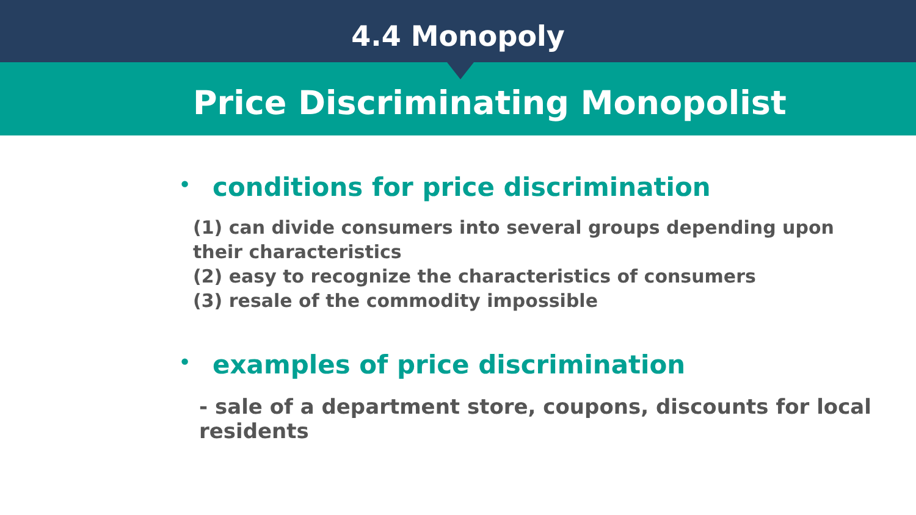4.4 Monopoly
Price Discriminating Monopolist
•
conditions for price discrimination
(1) can divide consumers into several groups depending upon their characteristics
(2) easy to recognize the characteristics of consumers
(3) resale of the commodity impossible
•
examples of price discrimination
- sale of a department store, coupons, discounts for local residents